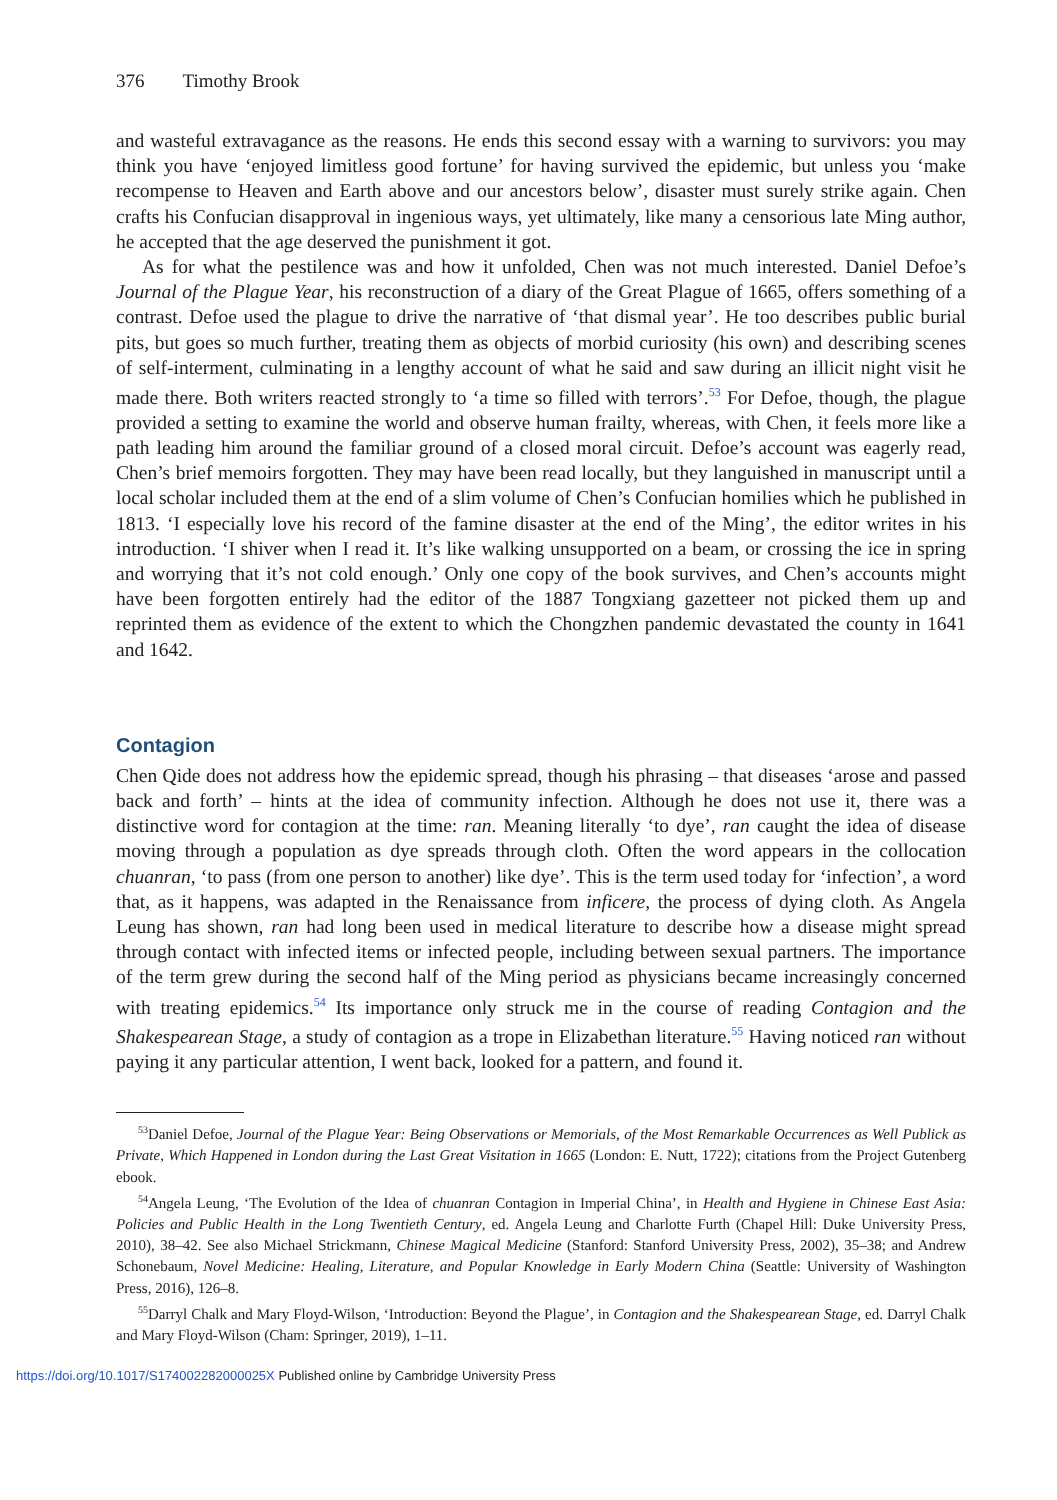376 Timothy Brook
and wasteful extravagance as the reasons. He ends this second essay with a warning to survivors: you may think you have ‘enjoyed limitless good fortune’ for having survived the epidemic, but unless you ‘make recompense to Heaven and Earth above and our ancestors below’, disaster must surely strike again. Chen crafts his Confucian disapproval in ingenious ways, yet ultimately, like many a censorious late Ming author, he accepted that the age deserved the punishment it got.
As for what the pestilence was and how it unfolded, Chen was not much interested. Daniel Defoe’s Journal of the Plague Year, his reconstruction of a diary of the Great Plague of 1665, offers something of a contrast. Defoe used the plague to drive the narrative of ‘that dismal year’. He too describes public burial pits, but goes so much further, treating them as objects of morbid curiosity (his own) and describing scenes of self-interment, culminating in a lengthy account of what he said and saw during an illicit night visit he made there. Both writers reacted strongly to ‘a time so filled with terrors’.<sup>53</sup> For Defoe, though, the plague provided a setting to examine the world and observe human frailty, whereas, with Chen, it feels more like a path leading him around the familiar ground of a closed moral circuit. Defoe’s account was eagerly read, Chen’s brief memoirs forgotten. They may have been read locally, but they languished in manuscript until a local scholar included them at the end of a slim volume of Chen’s Confucian homilies which he published in 1813. ‘I especially love his record of the famine disaster at the end of the Ming’, the editor writes in his introduction. ‘I shiver when I read it. It’s like walking unsupported on a beam, or crossing the ice in spring and worrying that it’s not cold enough.’ Only one copy of the book survives, and Chen’s accounts might have been forgotten entirely had the editor of the 1887 Tongxiang gazetteer not picked them up and reprinted them as evidence of the extent to which the Chongzhen pandemic devastated the county in 1641 and 1642.
Contagion
Chen Qide does not address how the epidemic spread, though his phrasing – that diseases ‘arose and passed back and forth’ – hints at the idea of community infection. Although he does not use it, there was a distinctive word for contagion at the time: ran. Meaning literally ‘to dye’, ran caught the idea of disease moving through a population as dye spreads through cloth. Often the word appears in the collocation chuanran, ‘to pass (from one person to another) like dye’. This is the term used today for ‘infection’, a word that, as it happens, was adapted in the Renaissance from inficere, the process of dying cloth. As Angela Leung has shown, ran had long been used in medical literature to describe how a disease might spread through contact with infected items or infected people, including between sexual partners. The importance of the term grew during the second half of the Ming period as physicians became increasingly concerned with treating epidemics.<sup>54</sup> Its importance only struck me in the course of reading Contagion and the Shakespearean Stage, a study of contagion as a trope in Elizabethan literature.<sup>55</sup> Having noticed ran without paying it any particular attention, I went back, looked for a pattern, and found it.
<sup>53</sup> Daniel Defoe, Journal of the Plague Year: Being Observations or Memorials, of the Most Remarkable Occurrences as Well Publick as Private, Which Happened in London during the Last Great Visitation in 1665 (London: E. Nutt, 1722); citations from the Project Gutenberg ebook.
<sup>54</sup> Angela Leung, ‘The Evolution of the Idea of chuanran Contagion in Imperial China’, in Health and Hygiene in Chinese East Asia: Policies and Public Health in the Long Twentieth Century, ed. Angela Leung and Charlotte Furth (Chapel Hill: Duke University Press, 2010), 38–42. See also Michael Strickmann, Chinese Magical Medicine (Stanford: Stanford University Press, 2002), 35–38; and Andrew Schonebaum, Novel Medicine: Healing, Literature, and Popular Knowledge in Early Modern China (Seattle: University of Washington Press, 2016), 126–8.
<sup>55</sup> Darryl Chalk and Mary Floyd-Wilson, ‘Introduction: Beyond the Plague’, in Contagion and the Shakespearean Stage, ed. Darryl Chalk and Mary Floyd-Wilson (Cham: Springer, 2019), 1–11.
https://doi.org/10.1017/S174002282000025X Published online by Cambridge University Press